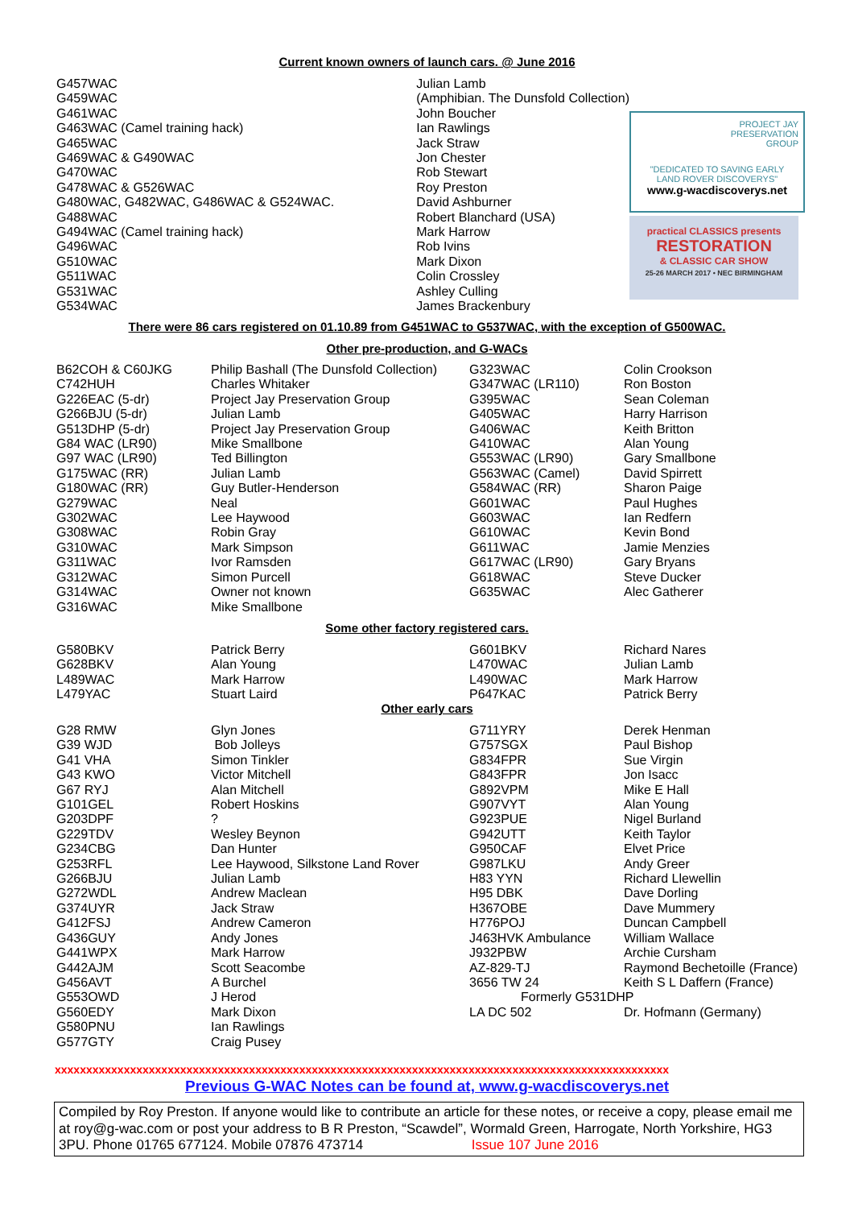Current known owners of launch cars. @ June 2016
| G457WAC |
| G459WAC |
| G461WAC |
| G463WAC (Camel training hack) |
| G465WAC |
| G469WAC & G490WAC |
| G470WAC |
| G478WAC & G526WAC |
| G480WAC, G482WAC, G486WAC & G524WAC. |
| G488WAC |
| G494WAC (Camel training hack) |
| G496WAC |
| G510WAC |
| G511WAC |
| G531WAC |
| G534WAC |
| Julian Lamb |
| (Amphibian. The Dunsfold Collection) |
| John Boucher |
| Ian Rawlings |
| Jack Straw |
| Jon Chester |
| Rob Stewart |
| Roy Preston |
| David Ashburner |
| Robert Blanchard (USA) |
| Mark Harrow |
| Rob Ivins |
| Mark Dixon |
| Colin Crossley |
| Ashley Culling |
| James Brackenbury |
PROJECT JAY
PRESERVATION
GROUP
"DEDICATED TO SAVING EARLY
LAND ROVER DISCOVERYS"
www.g-wacdiscoverys.net
practical CLASSICS presents
RESTORATION
& CLASSIC CAR SHOW
25-26 MARCH 2017 • NEC BIRMINGHAM
There were 86 cars registered on 01.10.89 from G451WAC to G537WAC, with the exception of G500WAC.
Other pre-production, and G-WACs
| B62COH & C60JKG | Philip Bashall (The Dunsfold Collection) | G323WAC | Colin Crookson |
| C742HUH | Charles Whitaker | G347WAC (LR110) | Ron Boston |
| G226EAC (5-dr) | Project Jay Preservation Group | G395WAC | Sean Coleman |
| G266BJU (5-dr) | Julian Lamb | G405WAC | Harry Harrison |
| G513DHP (5-dr) | Project Jay Preservation Group | G406WAC | Keith Britton |
| G84 WAC (LR90) | Mike Smallbone | G410WAC | Alan Young |
| G97 WAC (LR90) | Ted Billington | G553WAC (LR90) | Gary Smallbone |
| G175WAC (RR) | Julian Lamb | G563WAC (Camel) | David Spirrett |
| G180WAC (RR) | Guy Butler-Henderson | G584WAC (RR) | Sharon Paige |
| G279WAC | Neal | G601WAC | Paul Hughes |
| G302WAC | Lee Haywood | G603WAC | Ian Redfern |
| G308WAC | Robin Gray | G610WAC | Kevin Bond |
| G310WAC | Mark Simpson | G611WAC | Jamie Menzies |
| G311WAC | Ivor Ramsden | G617WAC (LR90) | Gary Bryans |
| G312WAC | Simon Purcell | G618WAC | Steve Ducker |
| G314WAC | Owner not known | G635WAC | Alec Gatherer |
| G316WAC | Mike Smallbone | | |
Some other factory registered cars.
| G580BKV | Patrick Berry | G601BKV | Richard Nares |
| G628BKV | Alan Young | L470WAC | Julian Lamb |
| L489WAC | Mark Harrow | L490WAC | Mark Harrow |
| L479YAC | Stuart Laird | P647KAC | Patrick Berry |
Other early cars
| G28 RMW | Glyn Jones | G711YRY | Derek Henman |
| G39 WJD | Bob Jolleys | G757SGX | Paul Bishop |
| G41 VHA | Simon Tinkler | G834FPR | Sue Virgin |
| G43 KWO | Victor Mitchell | G843FPR | Jon Isacc |
| G67 RYJ | Alan Mitchell | G892VPM | Mike E Hall |
| G101GEL | Robert Hoskins | G907VYT | Alan Young |
| G203DPF | ? | G923PUE | Nigel Burland |
| G229TDV | Wesley Beynon | G942UTT | Keith Taylor |
| G234CBG | Dan Hunter | G950CAF | Elvet Price |
| G253RFL | Lee Haywood, Silkstone Land Rover | G987LKU | Andy Greer |
| G266BJU | Julian Lamb | H83 YYN | Richard Llewellin |
| G272WDL | Andrew Maclean | H95 DBK | Dave Dorling |
| G374UYR | Jack Straw | H367OBE | Dave Mummery |
| G412FSJ | Andrew Cameron | H776POJ | Duncan Campbell |
| G436GUY | Andy Jones | J463HVK Ambulance | William Wallace |
| G441WPX | Mark Harrow | J932PBW | Archie Cursham |
| G442AJM | Scott Seacombe | AZ-829-TJ | Raymond Bechetoille (France) |
| G456AVT | A Burchel | 3656 TW 24 | Keith S L Daffern (France) |
| G553OWD | J Herod | Formerly G531DHP | |
| G560EDY | Mark Dixon | LA DC 502 | Dr. Hofmann (Germany) |
| G580PNU | Ian Rawlings | | |
| G577GTY | Craig Pusey | | |
xxxxxxxxxxxxxxxxxxxxxxxxxxxxxxxxxxxxxxxxxxxxxxxxxxxxxxxxxxxxxxxxxxxxxxxxxxxxxxxxxxxxxxxxxxxxxxxxxx
Previous G-WAC Notes can be found at, www.g-wacdiscoverys.net
Compiled by Roy Preston. If anyone would like to contribute an article for these notes, or receive a copy, please email me at roy@g-wac.com or post your address to B R Preston, “Scawdel”, Wormald Green, Harrogate, North Yorkshire, HG3 3PU. Phone 01765 677124. Mobile 07876 473714 Issue 107 June 2016